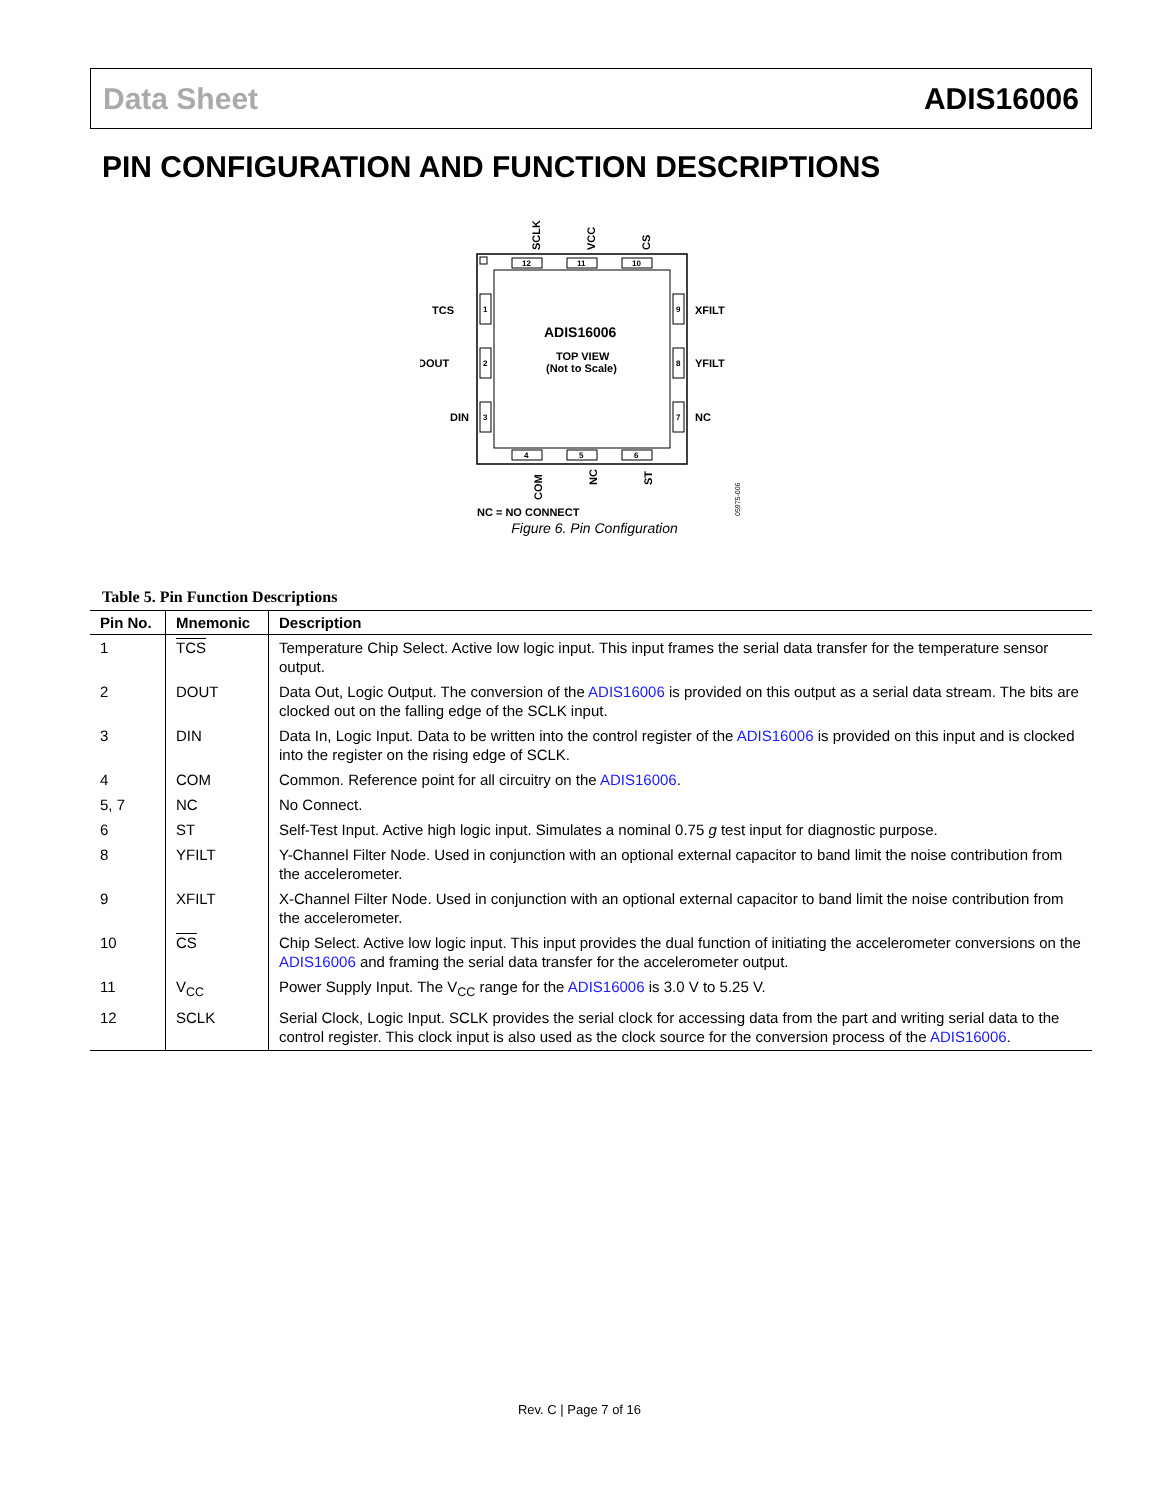Data Sheet ADIS16006
PIN CONFIGURATION AND FUNCTION DESCRIPTIONS
12
11
10
4
5
6
1
2
3
9
8
7
TCS
DOUT
DIN
XFILT
YFILT
NC
SCLK
VCC
CS
COM
NC
ST
ADIS16006
TOP VIEW
(Not to Scale)
NC = NO CONNECT
05975-006
Figure 6. Pin Configuration
Table 5. Pin Function Descriptions
| Pin No. | Mnemonic | Description |
| --- | --- | --- |
| 1 | TCS | Temperature Chip Select. Active low logic input. This input frames the serial data transfer for the temperature sensor output. |
| 2 | DOUT | Data Out, Logic Output. The conversion of the ADIS16006 is provided on this output as a serial data stream. The bits are clocked out on the falling edge of the SCLK input. |
| 3 | DIN | Data In, Logic Input. Data to be written into the control register of the ADIS16006 is provided on this input and is clocked into the register on the rising edge of SCLK. |
| 4 | COM | Common. Reference point for all circuitry on the ADIS16006 . |
| 5, 7 | NC | No Connect. |
| 6 | ST | Self-Test Input. Active high logic input. Simulates a nominal 0.75 g test input for diagnostic purpose. |
| 8 | YFILT | Y-Channel Filter Node. Used in conjunction with an optional external capacitor to band limit the noise contribution from the accelerometer. |
| 9 | XFILT | X-Channel Filter Node. Used in conjunction with an optional external capacitor to band limit the noise contribution from the accelerometer. |
| 10 | CS | Chip Select. Active low logic input. This input provides the dual function of initiating the accelerometer conversions on the ADIS16006 and framing the serial data transfer for the accelerometer output. |
| 11 | V<sub>CC</sub> | Power Supply Input. The V<sub>CC</sub> range for the ADIS16006 is 3.0 V to 5.25 V. |
| 12 | SCLK | Serial Clock, Logic Input. SCLK provides the serial clock for accessing data from the part and writing serial data to the control register. This clock input is also used as the clock source for the conversion process of the ADIS16006 . |
Rev. C | Page 7 of 16